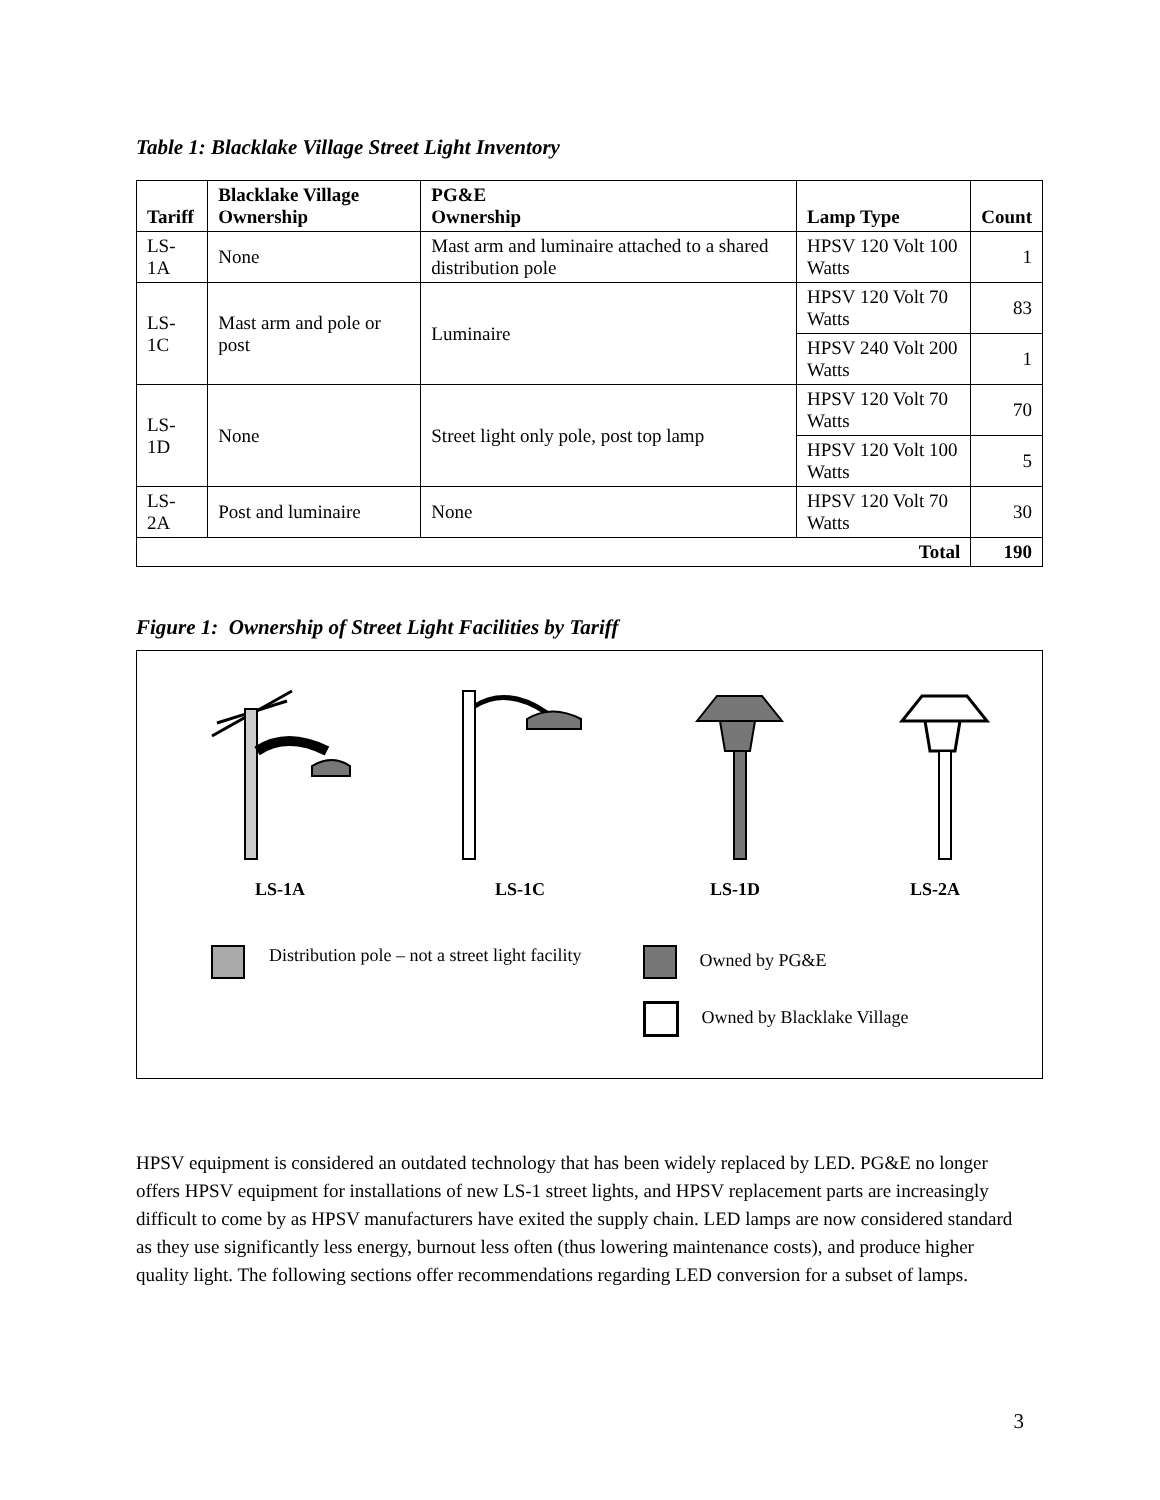Table 1: Blacklake Village Street Light Inventory
| Tariff | Blacklake Village Ownership | PG&E Ownership | Lamp Type | Count |
| --- | --- | --- | --- | --- |
| LS-1A | None | Mast arm and luminaire attached to a shared distribution pole | HPSV 120 Volt 100 Watts | 1 |
| LS-1C | Mast arm and pole or post | Luminaire | HPSV 120 Volt 70 Watts | 83 |
| | | | HPSV 240 Volt 200 Watts | 1 |
| LS-1D | None | Street light only pole, post top lamp | HPSV 120 Volt 70 Watts | 70 |
| | | | HPSV 120 Volt 100 Watts | 5 |
| LS-2A | Post and luminaire | None | HPSV 120 Volt 70 Watts | 30 |
| Total | | | | 190 |
Figure 1: Ownership of Street Light Facilities by Tariff
LS-1A LS-1C LS-1D LS-2A
Distribution pole – not a street light facility
Owned by PG&E
Owned by Blacklake Village
HPSV equipment is considered an outdated technology that has been widely replaced by LED. PG&E no longer offers HPSV equipment for installations of new LS-1 street lights, and HPSV replacement parts are increasingly difficult to come by as HPSV manufacturers have exited the supply chain. LED lamps are now considered standard as they use significantly less energy, burnout less often (thus lowering maintenance costs), and produce higher quality light. The following sections offer recommendations regarding LED conversion for a subset of lamps.
3